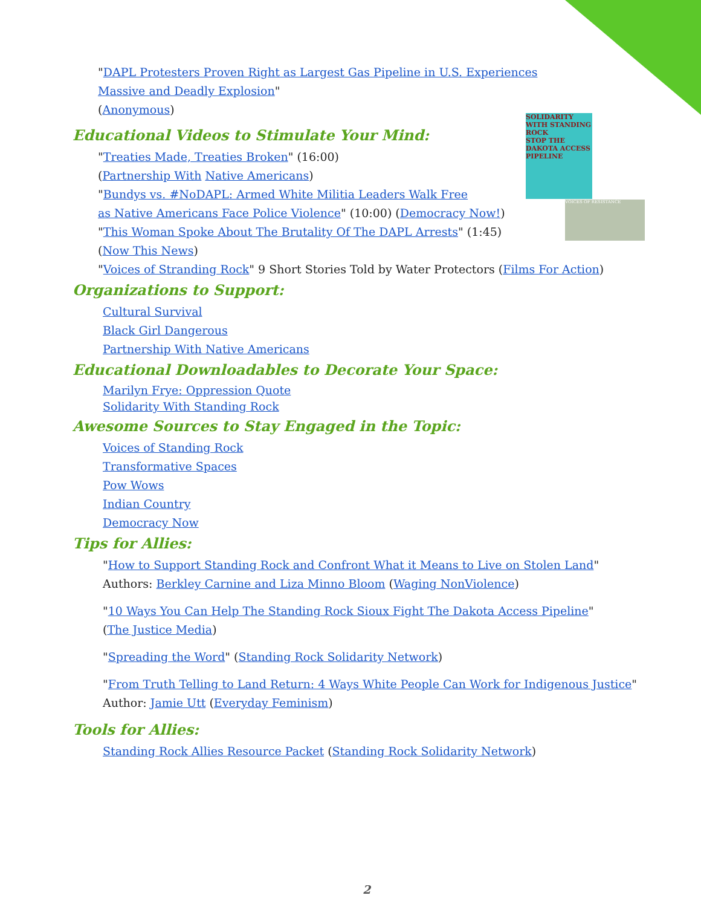SOLIDARITY WITH STANDING ROCK
STOP THE DAKOTA ACCESS PIPELINE
VOICES OF RESISTANCE
"DAPL Protesters Proven Right as Largest Gas Pipeline in U.S. Experiences
Massive and Deadly Explosion"
(Anonymous)
Educational Videos to Stimulate Your Mind:
"Treaties Made, Treaties Broken" (16:00)
(Partnership With Native Americans)
"Bundys vs. #NoDAPL: Armed White Militia Leaders Walk Free
as Native Americans Face Police Violence" (10:00) (Democracy Now!)
"This Woman Spoke About The Brutality Of The DAPL Arrests" (1:45)
(Now This News)
"Voices of Stranding Rock" 9 Short Stories Told by Water Protectors (Films For Action)
Organizations to Support:
Cultural Survival
Black Girl Dangerous
Partnership With Native Americans
Educational Downloadables to Decorate Your Space:
Marilyn Frye: Oppression Quote
Solidarity With Standing Rock
Awesome Sources to Stay Engaged in the Topic:
Voices of Standing Rock
Transformative Spaces
Pow Wows
Indian Country
Democracy Now
Tips for Allies:
"How to Support Standing Rock and Confront What it Means to Live on Stolen Land"
Authors: Berkley Carnine and Liza Minno Bloom (Waging NonViolence)
"10 Ways You Can Help The Standing Rock Sioux Fight The Dakota Access Pipeline"
(The Justice Media)
"Spreading the Word" (Standing Rock Solidarity Network)
"From Truth Telling to Land Return: 4 Ways White People Can Work for Indigenous Justice"
Author: Jamie Utt (Everyday Feminism)
Tools for Allies:
Standing Rock Allies Resource Packet (Standing Rock Solidarity Network)
2